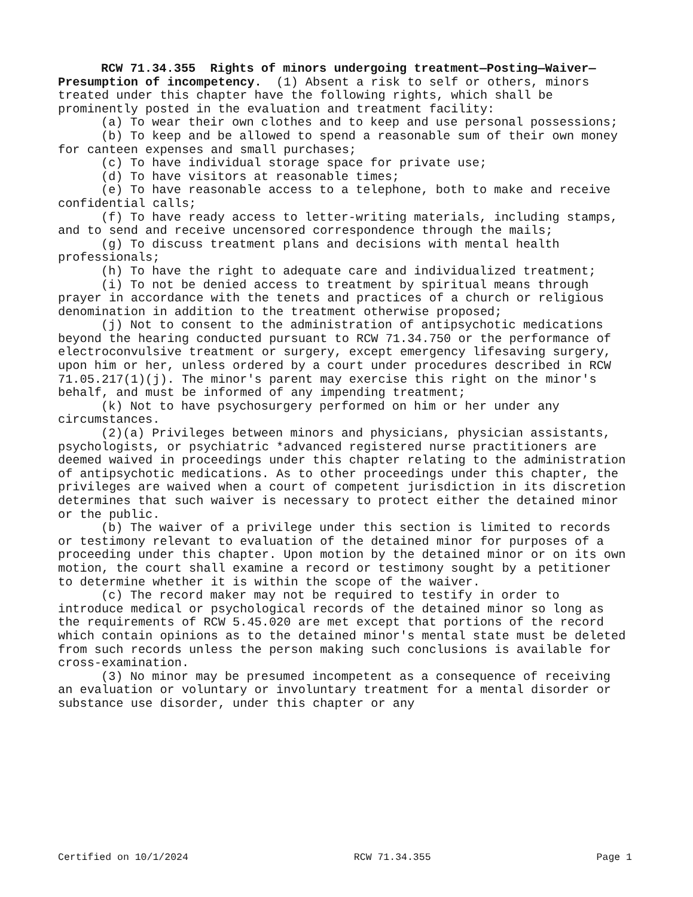RCW 71.34.355 Rights of minors undergoing treatment—Posting—Waiver—Presumption of incompetency. (1) Absent a risk to self or others, minors treated under this chapter have the following rights, which shall be prominently posted in the evaluation and treatment facility:
(a) To wear their own clothes and to keep and use personal possessions;
(b) To keep and be allowed to spend a reasonable sum of their own money for canteen expenses and small purchases;
(c) To have individual storage space for private use;
(d) To have visitors at reasonable times;
(e) To have reasonable access to a telephone, both to make and receive confidential calls;
(f) To have ready access to letter-writing materials, including stamps, and to send and receive uncensored correspondence through the mails;
(g) To discuss treatment plans and decisions with mental health professionals;
(h) To have the right to adequate care and individualized treatment;
(i) To not be denied access to treatment by spiritual means through prayer in accordance with the tenets and practices of a church or religious denomination in addition to the treatment otherwise proposed;
(j) Not to consent to the administration of antipsychotic medications beyond the hearing conducted pursuant to RCW 71.34.750 or the performance of electroconvulsive treatment or surgery, except emergency lifesaving surgery, upon him or her, unless ordered by a court under procedures described in RCW 71.05.217(1)(j). The minor's parent may exercise this right on the minor's behalf, and must be informed of any impending treatment;
(k) Not to have psychosurgery performed on him or her under any circumstances.
(2)(a) Privileges between minors and physicians, physician assistants, psychologists, or psychiatric *advanced registered nurse practitioners are deemed waived in proceedings under this chapter relating to the administration of antipsychotic medications. As to other proceedings under this chapter, the privileges are waived when a court of competent jurisdiction in its discretion determines that such waiver is necessary to protect either the detained minor or the public.
(b) The waiver of a privilege under this section is limited to records or testimony relevant to evaluation of the detained minor for purposes of a proceeding under this chapter. Upon motion by the detained minor or on its own motion, the court shall examine a record or testimony sought by a petitioner to determine whether it is within the scope of the waiver.
(c) The record maker may not be required to testify in order to introduce medical or psychological records of the detained minor so long as the requirements of RCW 5.45.020 are met except that portions of the record which contain opinions as to the detained minor's mental state must be deleted from such records unless the person making such conclusions is available for cross-examination.
(3) No minor may be presumed incompetent as a consequence of receiving an evaluation or voluntary or involuntary treatment for a mental disorder or substance use disorder, under this chapter or any
Certified on 10/1/2024 RCW 71.34.355 Page 1